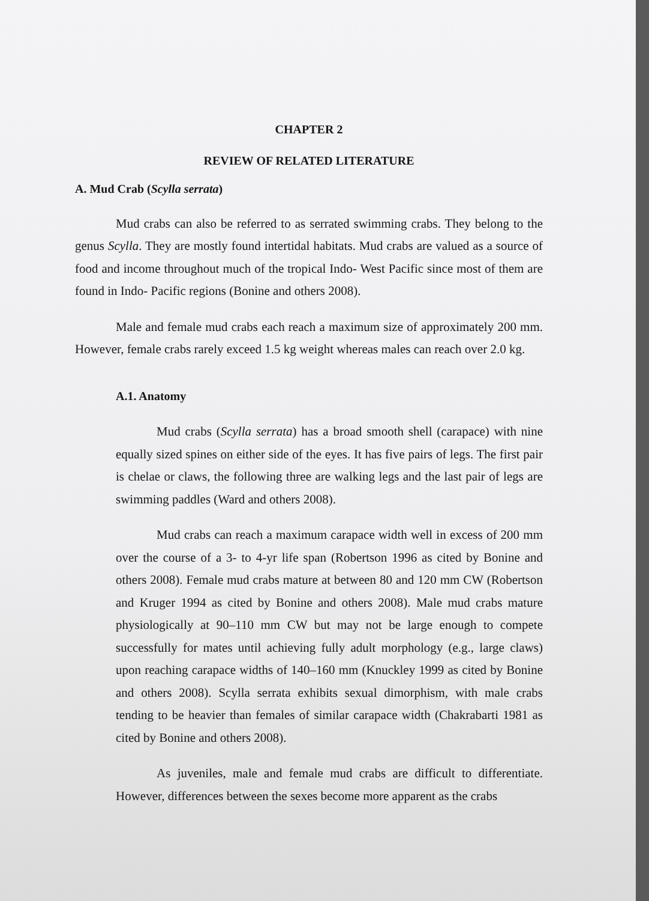CHAPTER 2
REVIEW OF RELATED LITERATURE
A. Mud Crab (Scylla serrata)
Mud crabs can also be referred to as serrated swimming crabs. They belong to the genus Scylla. They are mostly found intertidal habitats. Mud crabs are valued as a source of food and income throughout much of the tropical Indo- West Pacific since most of them are found in Indo- Pacific regions (Bonine and others 2008).
Male and female mud crabs each reach a maximum size of approximately 200 mm. However, female crabs rarely exceed 1.5 kg weight whereas males can reach over 2.0 kg.
A.1. Anatomy
Mud crabs (Scylla serrata) has a broad smooth shell (carapace) with nine equally sized spines on either side of the eyes. It has five pairs of legs. The first pair is chelae or claws, the following three are walking legs and the last pair of legs are swimming paddles (Ward and others 2008).
Mud crabs can reach a maximum carapace width well in excess of 200 mm over the course of a 3- to 4-yr life span (Robertson 1996 as cited by Bonine and others 2008). Female mud crabs mature at between 80 and 120 mm CW (Robertson and Kruger 1994 as cited by Bonine and others 2008). Male mud crabs mature physiologically at 90–110 mm CW but may not be large enough to compete successfully for mates until achieving fully adult morphology (e.g., large claws) upon reaching carapace widths of 140–160 mm (Knuckley 1999 as cited by Bonine and others 2008). Scylla serrata exhibits sexual dimorphism, with male crabs tending to be heavier than females of similar carapace width (Chakrabarti 1981 as cited by Bonine and others 2008).
As juveniles, male and female mud crabs are difficult to differentiate. However, differences between the sexes become more apparent as the crabs